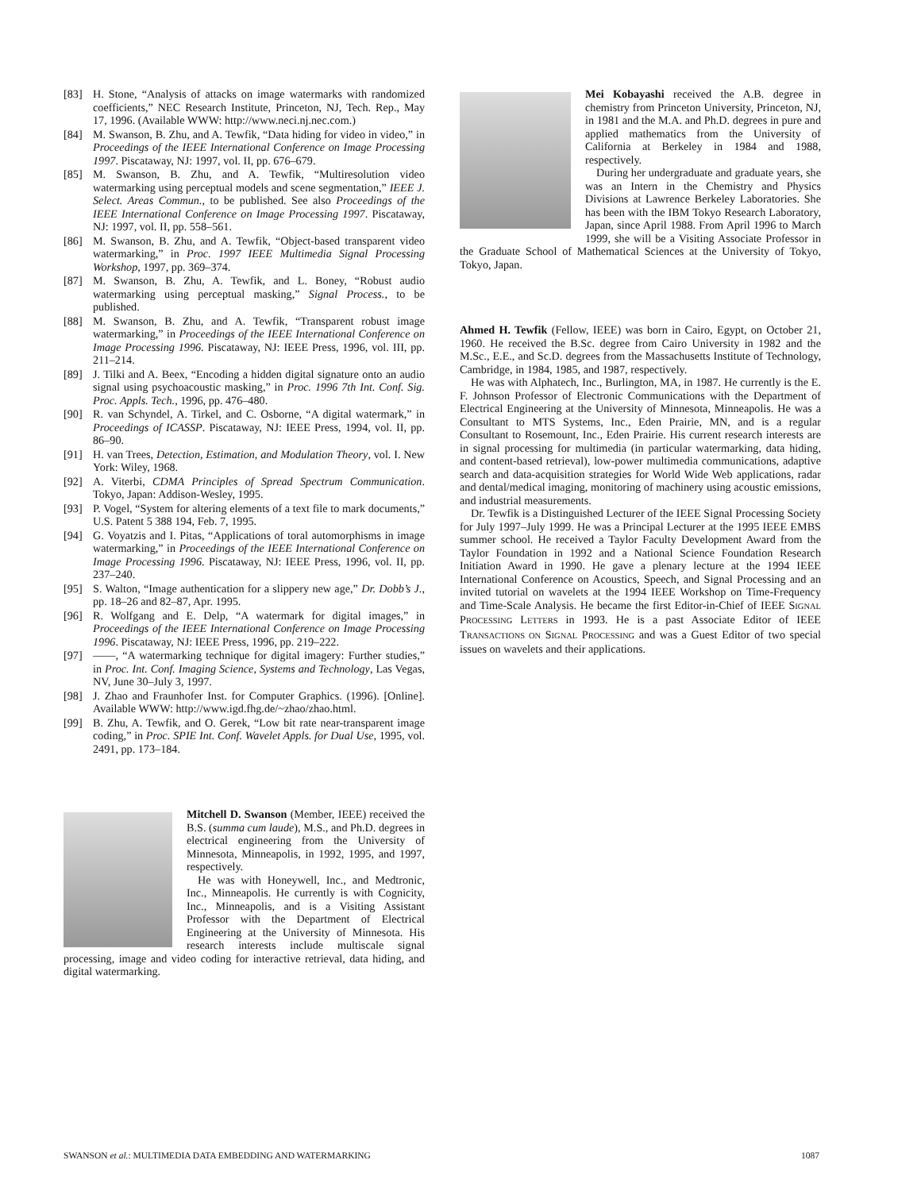[83] H. Stone, “Analysis of attacks on image watermarks with randomized coefficients,” NEC Research Institute, Princeton, NJ, Tech. Rep., May 17, 1996. (Available WWW: http://www.neci.nj.nec.com.)
[84] M. Swanson, B. Zhu, and A. Tewfik, “Data hiding for video in video,” in Proceedings of the IEEE International Conference on Image Processing 1997. Piscataway, NJ: 1997, vol. II, pp. 676–679.
[85] M. Swanson, B. Zhu, and A. Tewfik, “Multiresolution video watermarking using perceptual models and scene segmentation,” IEEE J. Select. Areas Commun., to be published. See also Proceedings of the IEEE International Conference on Image Processing 1997. Piscataway, NJ: 1997, vol. II, pp. 558–561.
[86] M. Swanson, B. Zhu, and A. Tewfik, “Object-based transparent video watermarking,” in Proc. 1997 IEEE Multimedia Signal Processing Workshop, 1997, pp. 369–374.
[87] M. Swanson, B. Zhu, A. Tewfik, and L. Boney, “Robust audio watermarking using perceptual masking,” Signal Process., to be published.
[88] M. Swanson, B. Zhu, and A. Tewfik, “Transparent robust image watermarking,” in Proceedings of the IEEE International Conference on Image Processing 1996. Piscataway, NJ: IEEE Press, 1996, vol. III, pp. 211–214.
[89] J. Tilki and A. Beex, “Encoding a hidden digital signature onto an audio signal using psychoacoustic masking,” in Proc. 1996 7th Int. Conf. Sig. Proc. Appls. Tech., 1996, pp. 476–480.
[90] R. van Schyndel, A. Tirkel, and C. Osborne, “A digital watermark,” in Proceedings of ICASSP. Piscataway, NJ: IEEE Press, 1994, vol. II, pp. 86–90.
[91] H. van Trees, Detection, Estimation, and Modulation Theory, vol. I. New York: Wiley, 1968.
[92] A. Viterbi, CDMA Principles of Spread Spectrum Communication. Tokyo, Japan: Addison-Wesley, 1995.
[93] P. Vogel, “System for altering elements of a text file to mark documents,” U.S. Patent 5 388 194, Feb. 7, 1995.
[94] G. Voyatzis and I. Pitas, “Applications of toral automorphisms in image watermarking,” in Proceedings of the IEEE International Conference on Image Processing 1996. Piscataway, NJ: IEEE Press, 1996, vol. II, pp. 237–240.
[95] S. Walton, “Image authentication for a slippery new age,” Dr. Dobb’s J., pp. 18–26 and 82–87, Apr. 1995.
[96] R. Wolfgang and E. Delp, “A watermark for digital images,” in Proceedings of the IEEE International Conference on Image Processing 1996. Piscataway, NJ: IEEE Press, 1996, pp. 219–222.
[97] ——, “A watermarking technique for digital imagery: Further studies,” in Proc. Int. Conf. Imaging Science, Systems and Technology, Las Vegas, NV, June 30–July 3, 1997.
[98] J. Zhao and Fraunhofer Inst. for Computer Graphics. (1996). [Online]. Available WWW: http://www.igd.fhg.de/~zhao/zhao.html.
[99] B. Zhu, A. Tewfik, and O. Gerek, “Low bit rate near-transparent image coding,” in Proc. SPIE Int. Conf. Wavelet Appls. for Dual Use, 1995, vol. 2491, pp. 173–184.
Mitchell D. Swanson (Member, IEEE) received the B.S. (summa cum laude), M.S., and Ph.D. degrees in electrical engineering from the University of Minnesota, Minneapolis, in 1992, 1995, and 1997, respectively.
He was with Honeywell, Inc., and Medtronic, Inc., Minneapolis. He currently is with Cognicity, Inc., Minneapolis, and is a Visiting Assistant Professor with the Department of Electrical Engineering at the University of Minnesota. His research interests include multiscale signal processing, image and video coding for interactive retrieval, data hiding, and digital watermarking.
Mei Kobayashi received the A.B. degree in chemistry from Princeton University, Princeton, NJ, in 1981 and the M.A. and Ph.D. degrees in pure and applied mathematics from the University of California at Berkeley in 1984 and 1988, respectively.
During her undergraduate and graduate years, she was an Intern in the Chemistry and Physics Divisions at Lawrence Berkeley Laboratories. She has been with the IBM Tokyo Research Laboratory, Japan, since April 1988. From April 1996 to March 1999, she will be a Visiting Associate Professor in the Graduate School of Mathematical Sciences at the University of Tokyo, Tokyo, Japan.
Ahmed H. Tewfik (Fellow, IEEE) was born in Cairo, Egypt, on October 21, 1960. He received the B.Sc. degree from Cairo University in 1982 and the M.Sc., E.E., and Sc.D. degrees from the Massachusetts Institute of Technology, Cambridge, in 1984, 1985, and 1987, respectively.
He was with Alphatech, Inc., Burlington, MA, in 1987. He currently is the E. F. Johnson Professor of Electronic Communications with the Department of Electrical Engineering at the University of Minnesota, Minneapolis. He was a Consultant to MTS Systems, Inc., Eden Prairie, MN, and is a regular Consultant to Rosemount, Inc., Eden Prairie. His current research interests are in signal processing for multimedia (in particular watermarking, data hiding, and content-based retrieval), low-power multimedia communications, adaptive search and data-acquisition strategies for World Wide Web applications, radar and dental/medical imaging, monitoring of machinery using acoustic emissions, and industrial measurements.
Dr. Tewfik is a Distinguished Lecturer of the IEEE Signal Processing Society for July 1997–July 1999. He was a Principal Lecturer at the 1995 IEEE EMBS summer school. He received a Taylor Faculty Development Award from the Taylor Foundation in 1992 and a National Science Foundation Research Initiation Award in 1990. He gave a plenary lecture at the 1994 IEEE International Conference on Acoustics, Speech, and Signal Processing and an invited tutorial on wavelets at the 1994 IEEE Workshop on Time-Frequency and Time-Scale Analysis. He became the first Editor-in-Chief of IEEE SIGNAL PROCESSING LETTERS in 1993. He is a past Associate Editor of IEEE TRANSACTIONS ON SIGNAL PROCESSING and was a Guest Editor of two special issues on wavelets and their applications.
SWANSON et al.: MULTIMEDIA DATA EMBEDDING AND WATERMARKING 1087